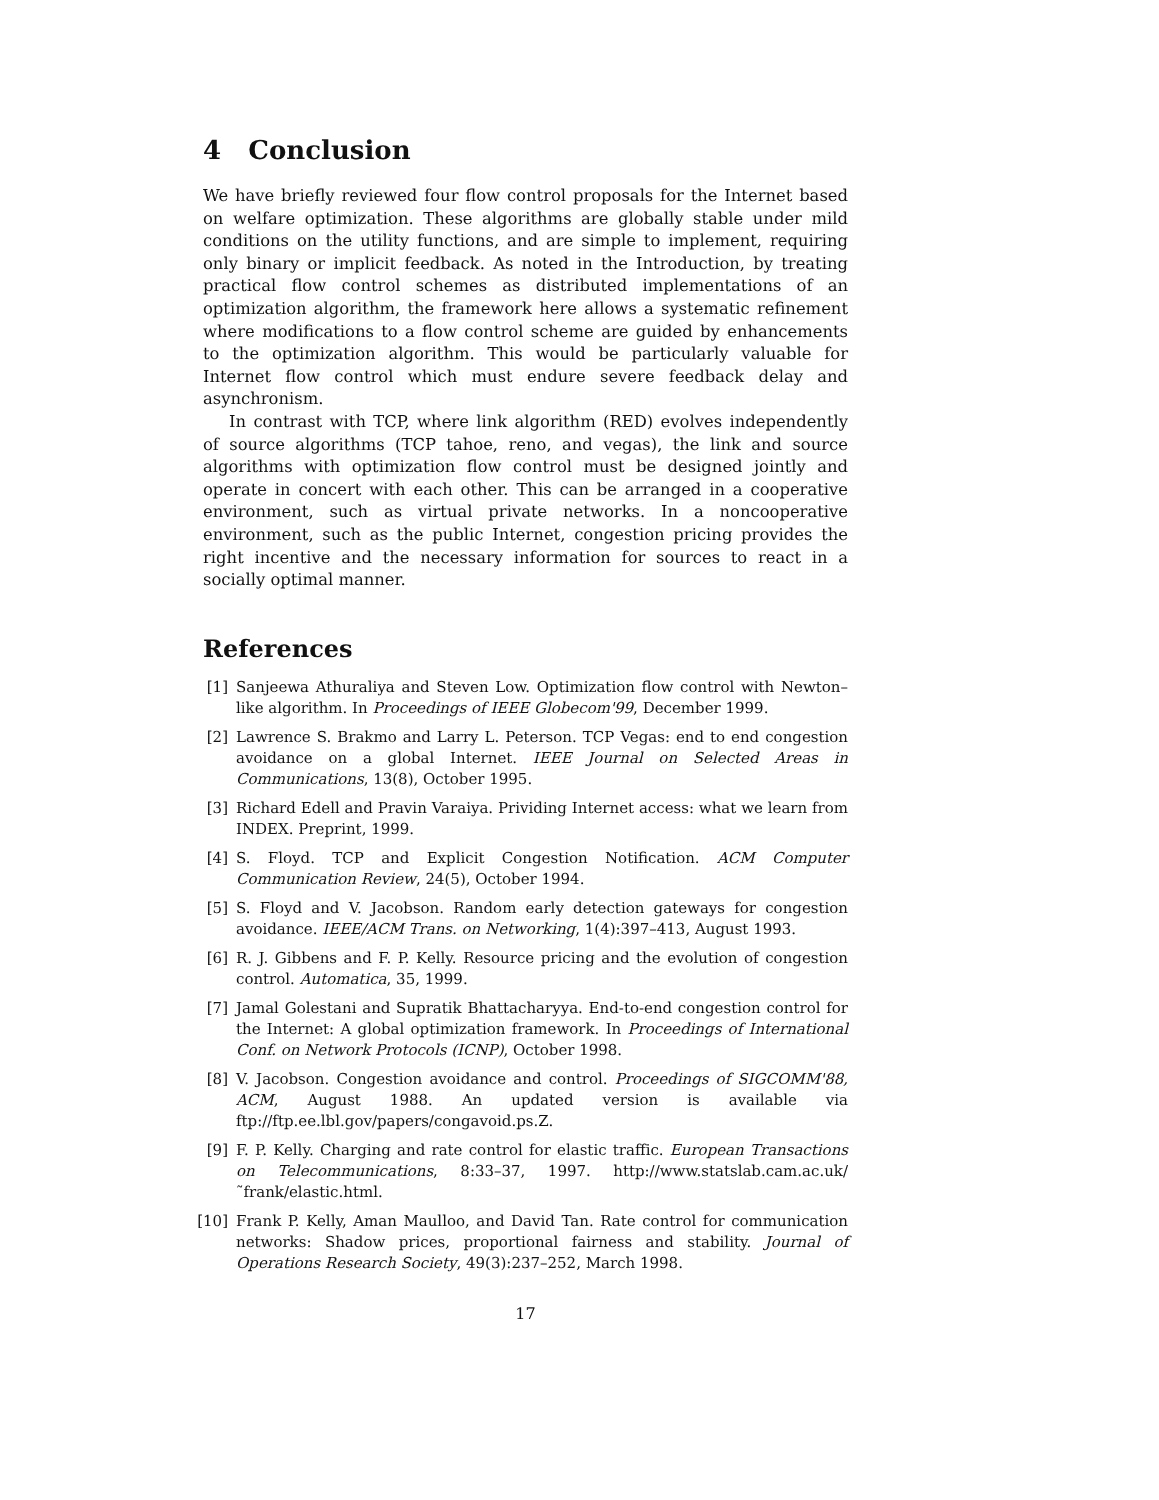4 Conclusion
We have briefly reviewed four flow control proposals for the Internet based on welfare optimization. These algorithms are globally stable under mild conditions on the utility functions, and are simple to implement, requiring only binary or implicit feedback. As noted in the Introduction, by treating practical flow control schemes as distributed implementations of an optimization algorithm, the framework here allows a systematic refinement where modifications to a flow control scheme are guided by enhancements to the optimization algorithm. This would be particularly valuable for Internet flow control which must endure severe feedback delay and asynchronism.
In contrast with TCP, where link algorithm (RED) evolves independently of source algorithms (TCP tahoe, reno, and vegas), the link and source algorithms with optimization flow control must be designed jointly and operate in concert with each other. This can be arranged in a cooperative environment, such as virtual private networks. In a noncooperative environment, such as the public Internet, congestion pricing provides the right incentive and the necessary information for sources to react in a socially optimal manner.
References
[1] Sanjeewa Athuraliya and Steven Low. Optimization flow control with Newton–like algorithm. In Proceedings of IEEE Globecom'99, December 1999.
[2] Lawrence S. Brakmo and Larry L. Peterson. TCP Vegas: end to end congestion avoidance on a global Internet. IEEE Journal on Selected Areas in Communications, 13(8), October 1995.
[3] Richard Edell and Pravin Varaiya. Prividing Internet access: what we learn from INDEX. Preprint, 1999.
[4] S. Floyd. TCP and Explicit Congestion Notification. ACM Computer Communication Review, 24(5), October 1994.
[5] S. Floyd and V. Jacobson. Random early detection gateways for congestion avoidance. IEEE/ACM Trans. on Networking, 1(4):397–413, August 1993.
[6] R. J. Gibbens and F. P. Kelly. Resource pricing and the evolution of congestion control. Automatica, 35, 1999.
[7] Jamal Golestani and Supratik Bhattacharyya. End-to-end congestion control for the Internet: A global optimization framework. In Proceedings of International Conf. on Network Protocols (ICNP), October 1998.
[8] V. Jacobson. Congestion avoidance and control. Proceedings of SIGCOMM'88, ACM, August 1988. An updated version is available via ftp://ftp.ee.lbl.gov/papers/congavoid.ps.Z.
[9] F. P. Kelly. Charging and rate control for elastic traffic. European Transactions on Telecommunications, 8:33–37, 1997. http://www.statslab.cam.ac.uk/˜frank/elastic.html.
[10] Frank P. Kelly, Aman Maulloo, and David Tan. Rate control for communication networks: Shadow prices, proportional fairness and stability. Journal of Operations Research Society, 49(3):237–252, March 1998.
17